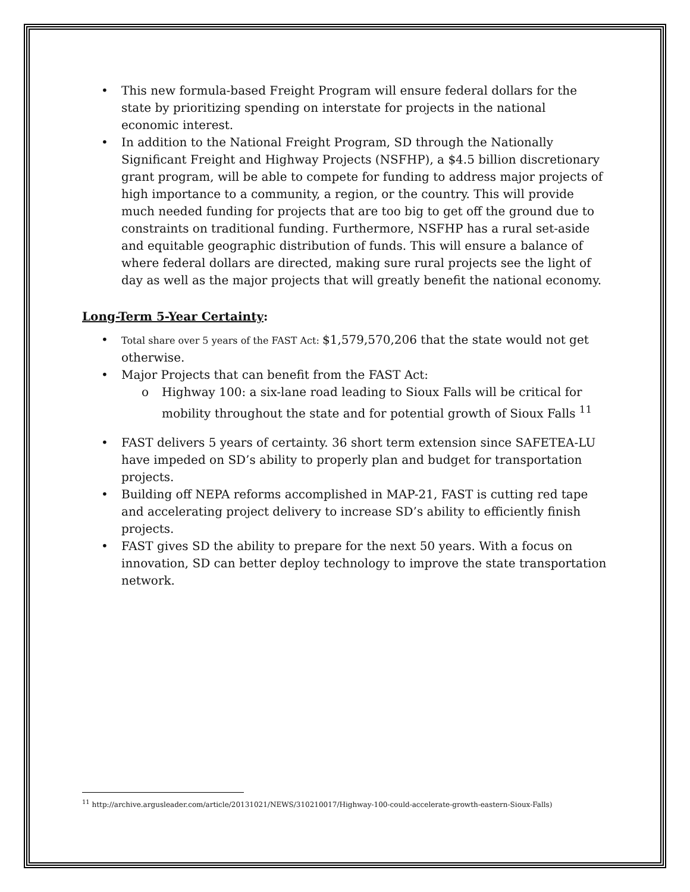• This new formula-based Freight Program will ensure federal dollars for the state by prioritizing spending on interstate for projects in the national economic interest.
• In addition to the National Freight Program, SD through the Nationally Significant Freight and Highway Projects (NSFHP), a $4.5 billion discretionary grant program, will be able to compete for funding to address major projects of high importance to a community, a region, or the country. This will provide much needed funding for projects that are too big to get off the ground due to constraints on traditional funding. Furthermore, NSFHP has a rural set-aside and equitable geographic distribution of funds. This will ensure a balance of where federal dollars are directed, making sure rural projects see the light of day as well as the major projects that will greatly benefit the national economy.
Long-Term 5-Year Certainty:
• Total share over 5 years of the FAST Act: $1,579,570,206 that the state would not get otherwise.
• Major Projects that can benefit from the FAST Act:
o Highway 100: a six-lane road leading to Sioux Falls will be critical for mobility throughout the state and for potential growth of Sioux Falls <sup>11</sup>
• FAST delivers 5 years of certainty. 36 short term extension since SAFETEA-LU have impeded on SD’s ability to properly plan and budget for transportation projects.
• Building off NEPA reforms accomplished in MAP-21, FAST is cutting red tape and accelerating project delivery to increase SD’s ability to efficiently finish projects.
• FAST gives SD the ability to prepare for the next 50 years. With a focus on innovation, SD can better deploy technology to improve the state transportation network.
<sup>11</sup> http://archive.argusleader.com/article/20131021/NEWS/310210017/Highway-100-could-accelerate-growth-eastern-Sioux-Falls)